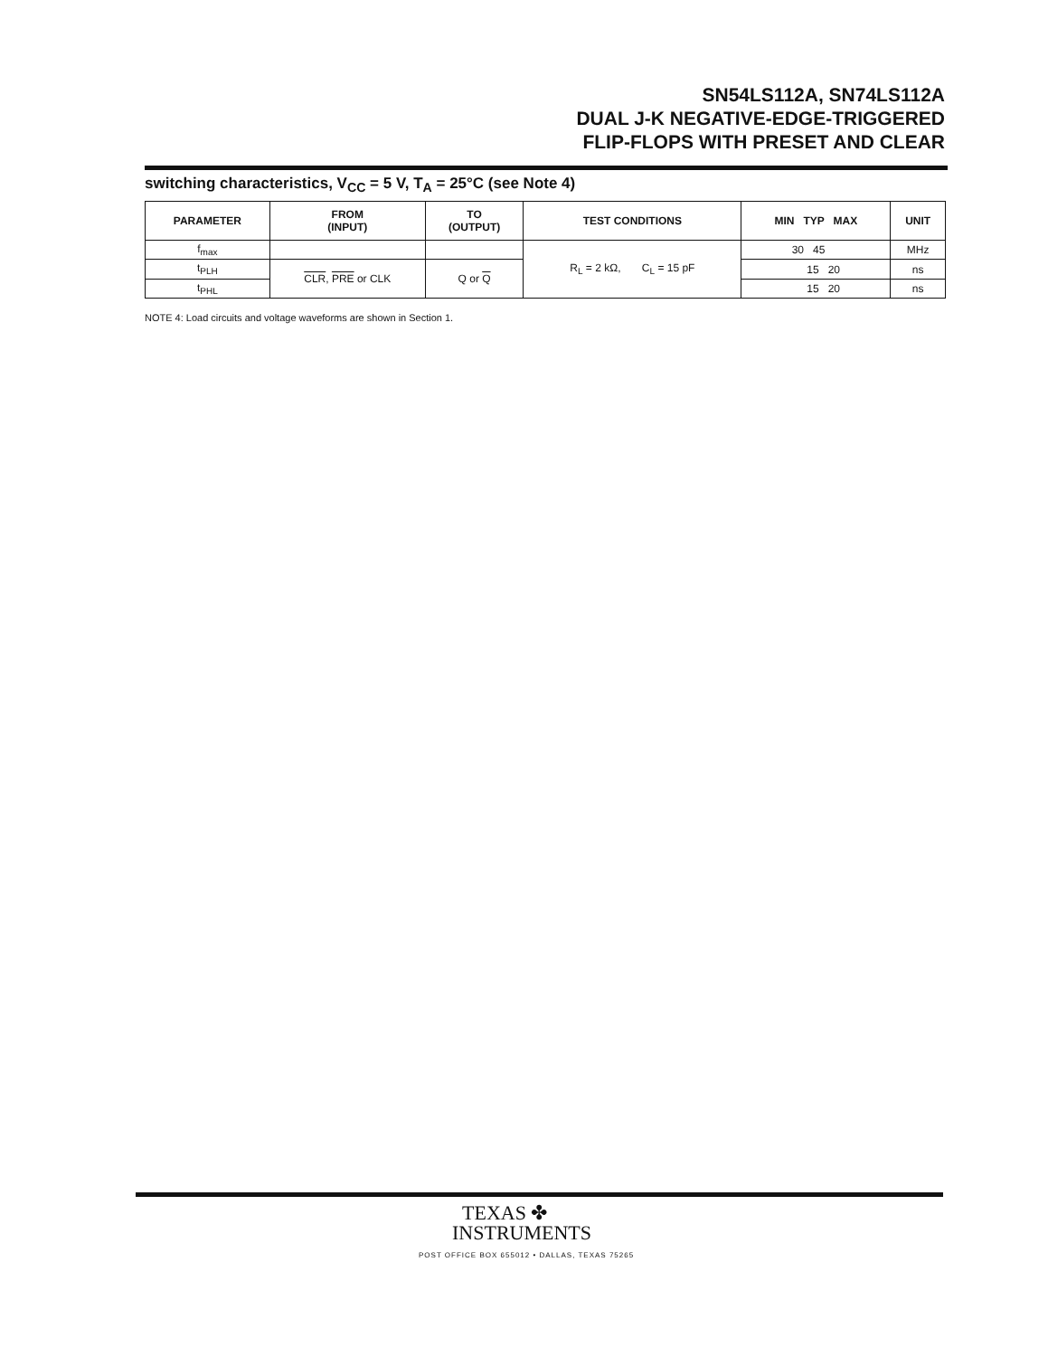SN54LS112A, SN74LS112A
DUAL J-K NEGATIVE-EDGE-TRIGGERED
FLIP-FLOPS WITH PRESET AND CLEAR
switching characteristics, V<sub>CC</sub> = 5 V, T<sub>A</sub> = 25°C (see Note 4)
| PARAMETER | FROM (INPUT) | TO (OUTPUT) | TEST CONDITIONS | MIN TYP MAX | UNIT |
| --- | --- | --- | --- | --- | --- |
| f<sub>max</sub> | | | R<sub>L</sub> = 2 kΩ, C<sub>L</sub> = 15 pF | 30 45 | MHz |
| t<sub>PLH</sub> | CLR , PRE or CLK | Q or Q | | 15 20 | ns |
| t<sub>PHL</sub> | | | | 15 20 | ns |
NOTE 4: Load circuits and voltage waveforms are shown in Section 1.
TEXAS ✤
INSTRUMENTS
POST OFFICE BOX 655012 • DALLAS, TEXAS 75265